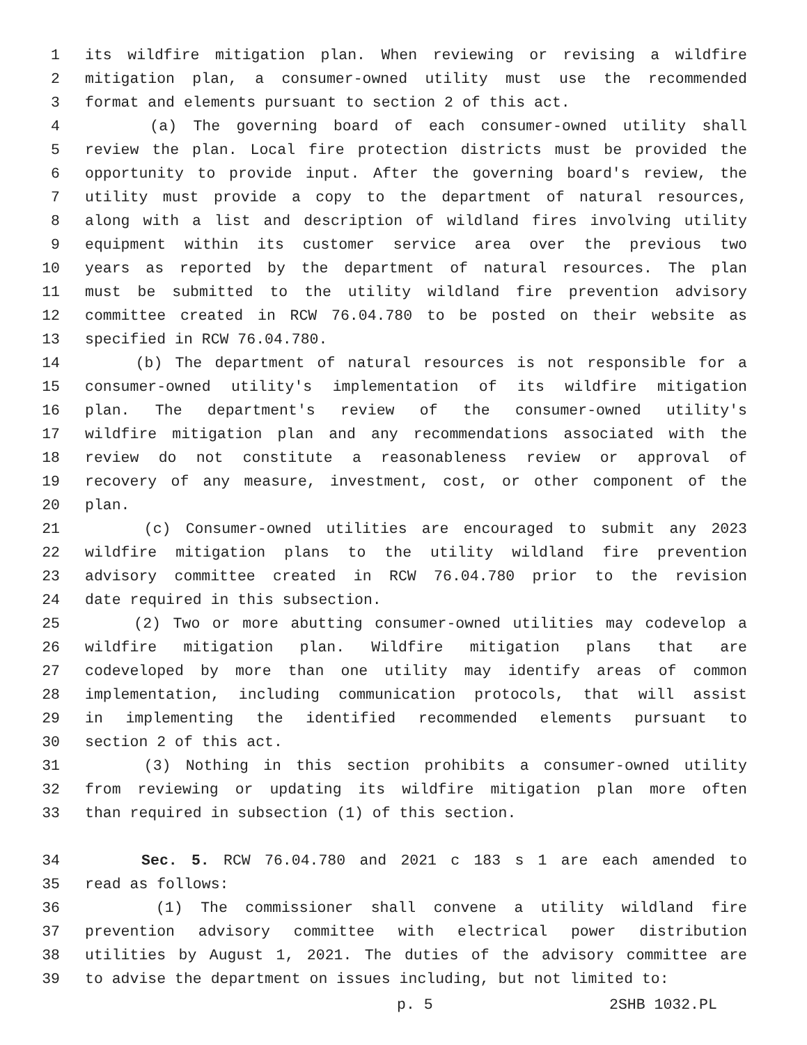1 its wildfire mitigation plan. When reviewing or revising a wildfire
2 mitigation plan, a consumer-owned utility must use the recommended
3 format and elements pursuant to section 2 of this act.
4 (a) The governing board of each consumer-owned utility shall
5 review the plan. Local fire protection districts must be provided the
6 opportunity to provide input. After the governing board's review, the
7 utility must provide a copy to the department of natural resources,
8 along with a list and description of wildland fires involving utility
9 equipment within its customer service area over the previous two
10 years as reported by the department of natural resources. The plan
11 must be submitted to the utility wildland fire prevention advisory
12 committee created in RCW 76.04.780 to be posted on their website as
13 specified in RCW 76.04.780.
14 (b) The department of natural resources is not responsible for a
15 consumer-owned utility's implementation of its wildfire mitigation
16 plan. The department's review of the consumer-owned utility's
17 wildfire mitigation plan and any recommendations associated with the
18 review do not constitute a reasonableness review or approval of
19 recovery of any measure, investment, cost, or other component of the
20 plan.
21 (c) Consumer-owned utilities are encouraged to submit any 2023
22 wildfire mitigation plans to the utility wildland fire prevention
23 advisory committee created in RCW 76.04.780 prior to the revision
24 date required in this subsection.
25 (2) Two or more abutting consumer-owned utilities may codevelop a
26 wildfire mitigation plan. Wildfire mitigation plans that are
27 codeveloped by more than one utility may identify areas of common
28 implementation, including communication protocols, that will assist
29 in implementing the identified recommended elements pursuant to
30 section 2 of this act.
31 (3) Nothing in this section prohibits a consumer-owned utility
32 from reviewing or updating its wildfire mitigation plan more often
33 than required in subsection (1) of this section.
34 Sec. 5. RCW 76.04.780 and 2021 c 183 s 1 are each amended to
35 read as follows:
36 (1) The commissioner shall convene a utility wildland fire
37 prevention advisory committee with electrical power distribution
38 utilities by August 1, 2021. The duties of the advisory committee are
39 to advise the department on issues including, but not limited to:
p. 5 2SHB 1032.PL